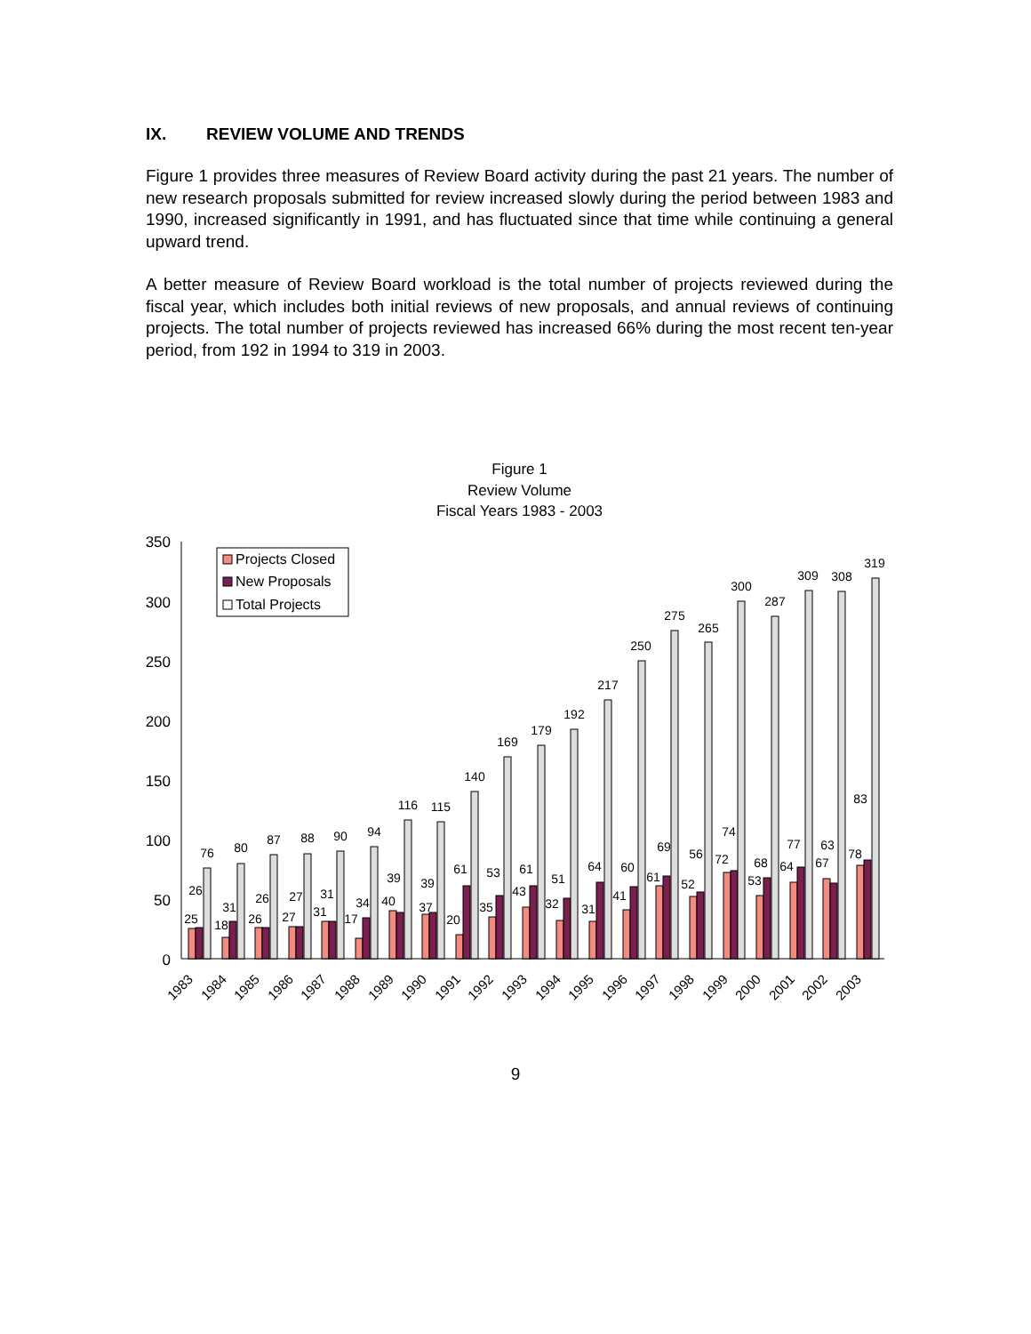IX. REVIEW VOLUME AND TRENDS
Figure 1 provides three measures of Review Board activity during the past 21 years. The number of new research proposals submitted for review increased slowly during the period between 1983 and 1990, increased significantly in 1991, and has fluctuated since that time while continuing a general upward trend.
A better measure of Review Board workload is the total number of projects reviewed during the fiscal year, which includes both initial reviews of new proposals, and annual reviews of continuing projects. The total number of projects reviewed has increased 66% during the most recent ten-year period, from 192 in 1994 to 319 in 2003.
Figure 1
Review Volume
Fiscal Years 1983 - 2003
350
300
250
200
150
100
50
0
25
26
76
18
31
80
26
26
87
27
27
88
31
31
90
17
34
94
40
39
116
37
39
115
20
61
140
35
53
169
43
61
179
32
51
192
31
64
217
41
60
250
61
69
275
52
56
265
72
74
300
53
68
287
64
77
309
67
63
308
78
83
319
1983
1984
1985
1986
1987
1988
1989
1990
1991
1992
1993
1994
1995
1996
1997
1998
1999
2000
2001
2002
2003
Projects Closed
New Proposals
Total Projects
9